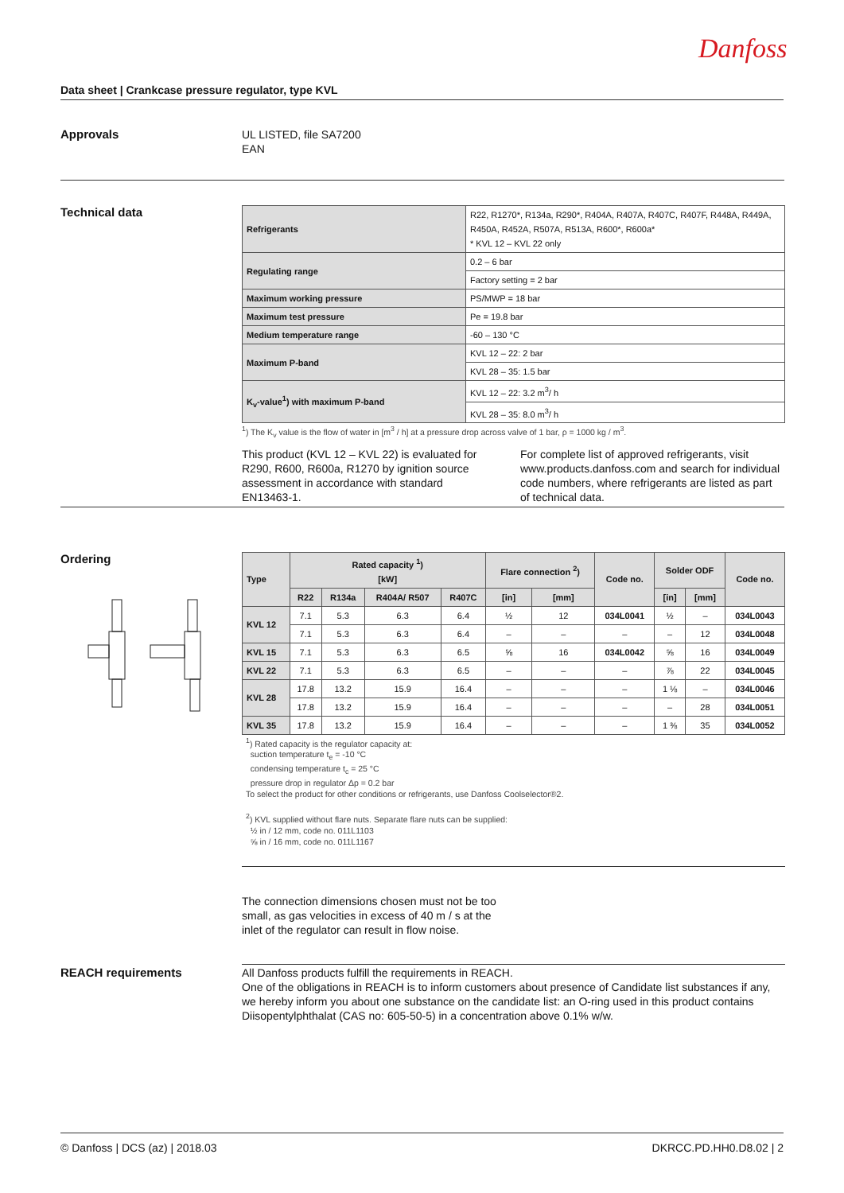Danfoss
Data sheet | Crankcase pressure regulator, type KVL
Approvals
UL LISTED, file SA7200
EAN
Technical data
| Refrigerants | R22, R1270*, R134a, R290*, R404A, R407A, R407C, R407F, R448A, R449A, R450A, R452A, R507A, R513A, R600*, R600a* * KVL 12 – KVL 22 only |
| Regulating range | 0.2 – 6 bar |
| | Factory setting = 2 bar |
| Maximum working pressure | PS/MWP = 18 bar |
| Maximum test pressure | Pe = 19.8 bar |
| Medium temperature range | -60 – 130 °C |
| Maximum P-band | KVL 12 – 22: 2 bar |
| | KVL 28 – 35: 1.5 bar |
| K<sub>v</sub>-value<sup>1</sup>) with maximum P-band | KVL 12 – 22: 3.2 m<sup>3</sup>/ h |
| | KVL 28 – 35: 8.0 m<sup>3</sup>/ h |
<sup>1</sup>) The K<sub>v</sub> value is the flow of water in [m<sup>3</sup> / h] at a pressure drop across valve of 1 bar, ρ = 1000 kg / m<sup>3</sup>.
This product (KVL 12 – KVL 22) is evaluated for R290, R600, R600a, R1270 by ignition source assessment in accordance with standard EN13463-1.
For complete list of approved refrigerants, visit www.products.danfoss.com and search for individual code numbers, where refrigerants are listed as part of technical data.
Ordering
| Type | Rated capacity <sup>1</sup>) [kW] | | | | Flare connection <sup>2</sup>) | | Code no. | Solder ODF | | Code no. |
| | R22 | R134a | R404A/ R507 | R407C | [in] | [mm] | | [in] | [mm] | |
| KVL 12 | 7.1 | 5.3 | 6.3 | 6.4 | ½ | 12 | 034L0041 | ½ | – | 034L0043 |
| | 7.1 | 5.3 | 6.3 | 6.4 | – | – | – | – | 12 | 034L0048 |
| KVL 15 | 7.1 | 5.3 | 6.3 | 6.5 | ⅝ | 16 | 034L0042 | ⅝ | 16 | 034L0049 |
| KVL 22 | 7.1 | 5.3 | 6.3 | 6.5 | – | – | – | ⅞ | 22 | 034L0045 |
| KVL 28 | 17.8 | 13.2 | 15.9 | 16.4 | – | – | – | 1 ⅛ | – | 034L0046 |
| | 17.8 | 13.2 | 15.9 | 16.4 | – | – | – | – | 28 | 034L0051 |
| KVL 35 | 17.8 | 13.2 | 15.9 | 16.4 | – | – | – | 1 ⅜ | 35 | 034L0052 |
<sup>1</sup>) Rated capacity is the regulator capacity at:
suction temperature t<sub>e</sub> = -10 °C
condensing temperature t<sub>c</sub> = 25 °C
pressure drop in regulator Δp = 0.2 bar
To select the product for other conditions or refrigerants, use Danfoss Coolselector®2.
<sup>2</sup>) KVL supplied without flare nuts. Separate flare nuts can be supplied:
½ in / 12 mm, code no. 011L1103
⅝ in / 16 mm, code no. 011L1167
The connection dimensions chosen must not be too small, as gas velocities in excess of 40 m / s at the inlet of the regulator can result in flow noise.
REACH requirements
All Danfoss products fulfill the requirements in REACH.
One of the obligations in REACH is to inform customers about presence of Candidate list substances if any, we hereby inform you about one substance on the candidate list: an O-ring used in this product contains Diisopentylphthalat (CAS no: 605-50-5) in a concentration above 0.1% w/w.
© Danfoss | DCS (az) | 2018.03 DKRCC.PD.HH0.D8.02 | 2